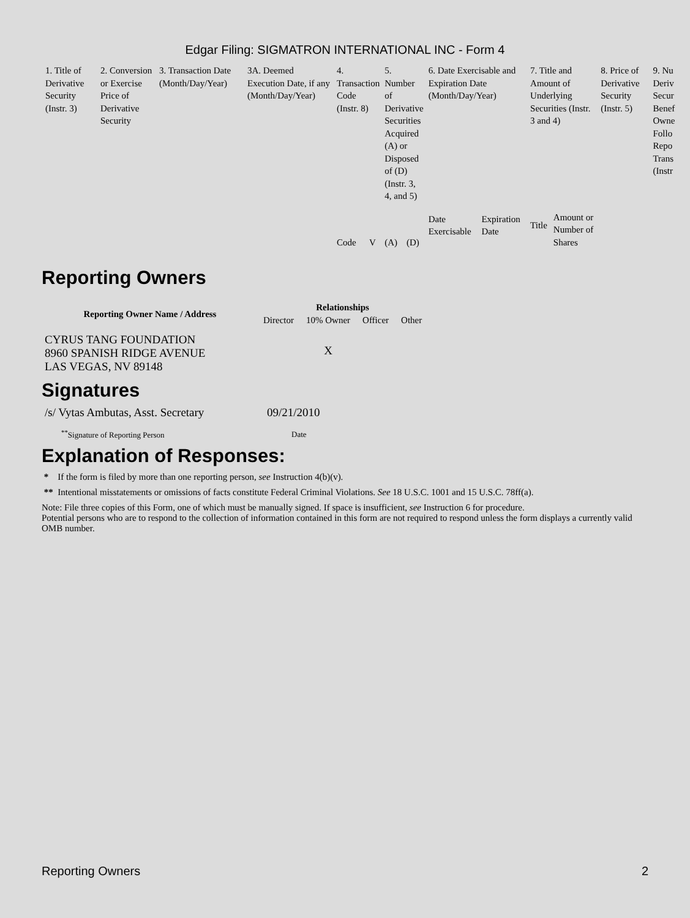Edgar Filing: SIGMATRON INTERNATIONAL INC - Form 4
| 1. Title of Derivative Security (Instr. 3) | 2. Conversion or Exercise Price of Derivative Security | 3. Transaction Date (Month/Day/Year) | 3A. Deemed Execution Date, if any (Month/Day/Year) | 4. Transaction Code (Instr. 8) | | 5. Number of Derivative Securities Acquired (A) or Disposed of (D) (Instr. 3, 4, and 5) | | 6. Date Exercisable and Expiration Date (Month/Day/Year) | | 7. Title and Amount of Underlying Securities (Instr. 3 and 4) | | 8. Price of Derivative Security (Instr. 5) | 9. Nu Deriv Secur Benef Owne Follo Repo Trans (Instr |
| | | | | Code | V | (A) | (D) | Date Exercisable | Expiration Date | Title | Amount or Number of Shares | | |
Reporting Owners
| Reporting Owner Name / Address | Relationships | | | |
| --- | --- | --- | --- | --- |
| | Director | 10% Owner | Officer | Other |
| CYRUS TANG FOUNDATION 8960 SPANISH RIDGE AVENUE LAS VEGAS, NV 89148 | | X | | |
Signatures
| /s/ Vytas Ambutas, Asst. Secretary | 09/21/2010 |
| <sup>**</sup> Signature of Reporting Person | Date |
Explanation of Responses:
* If the form is filed by more than one reporting person, see Instruction 4(b)(v).
** Intentional misstatements or omissions of facts constitute Federal Criminal Violations. See 18 U.S.C. 1001 and 15 U.S.C. 78ff(a).
Note: File three copies of this Form, one of which must be manually signed. If space is insufficient, see Instruction 6 for procedure.
Potential persons who are to respond to the collection of information contained in this form are not required to respond unless the form displays a currently valid OMB number.
Reporting Owners 2